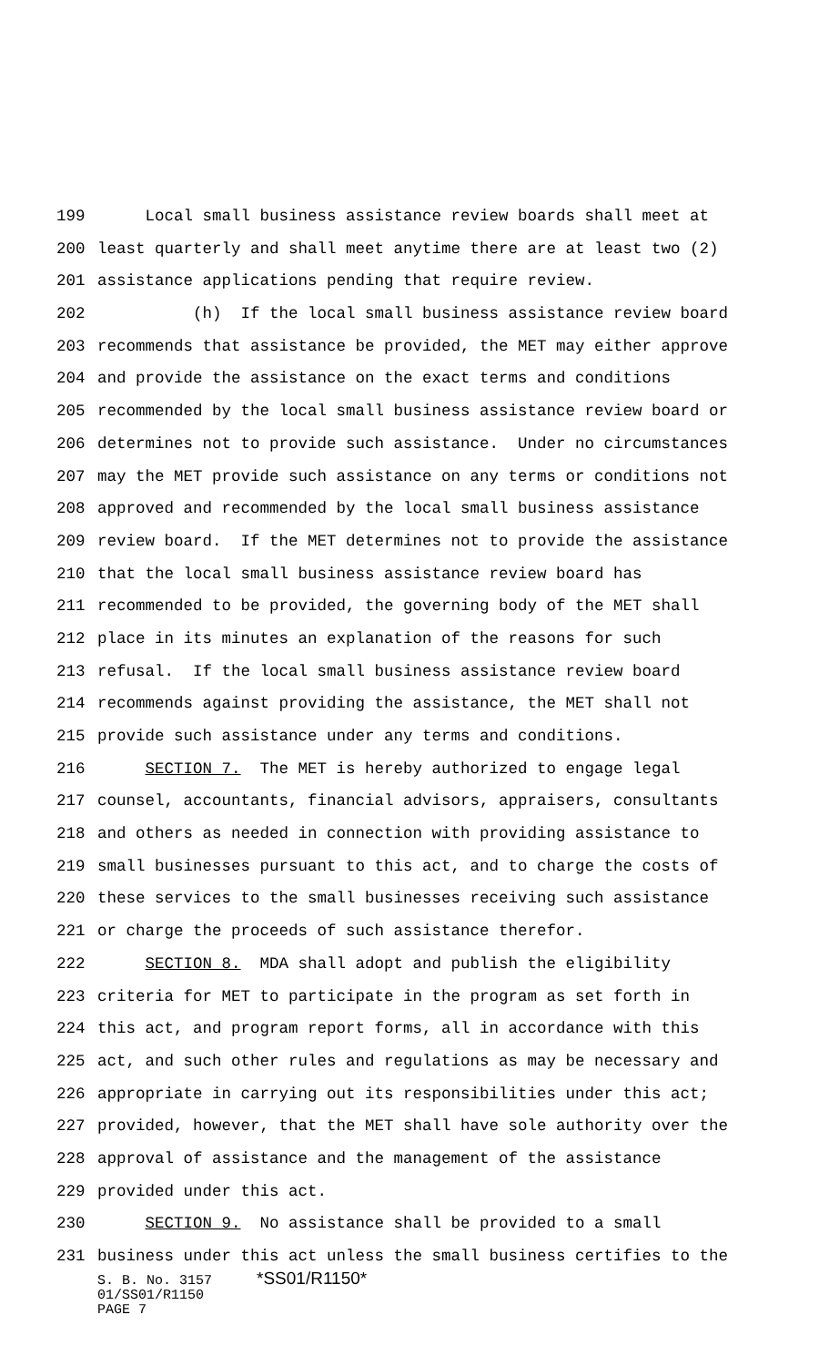199 Local small business assistance review boards shall meet at
200 least quarterly and shall meet anytime there are at least two (2)
201 assistance applications pending that require review.
202 (h) If the local small business assistance review board
203 recommends that assistance be provided, the MET may either approve
204 and provide the assistance on the exact terms and conditions
205 recommended by the local small business assistance review board or
206 determines not to provide such assistance. Under no circumstances
207 may the MET provide such assistance on any terms or conditions not
208 approved and recommended by the local small business assistance
209 review board. If the MET determines not to provide the assistance
210 that the local small business assistance review board has
211 recommended to be provided, the governing body of the MET shall
212 place in its minutes an explanation of the reasons for such
213 refusal. If the local small business assistance review board
214 recommends against providing the assistance, the MET shall not
215 provide such assistance under any terms and conditions.
216 SECTION 7. The MET is hereby authorized to engage legal
217 counsel, accountants, financial advisors, appraisers, consultants
218 and others as needed in connection with providing assistance to
219 small businesses pursuant to this act, and to charge the costs of
220 these services to the small businesses receiving such assistance
221 or charge the proceeds of such assistance therefor.
222 SECTION 8. MDA shall adopt and publish the eligibility
223 criteria for MET to participate in the program as set forth in
224 this act, and program report forms, all in accordance with this
225 act, and such other rules and regulations as may be necessary and
226 appropriate in carrying out its responsibilities under this act;
227 provided, however, that the MET shall have sole authority over the
228 approval of assistance and the management of the assistance
229 provided under this act.
230 SECTION 9. No assistance shall be provided to a small
231 business under this act unless the small business certifies to the
S. B. No. 3157 *SS01/R1150*
01/SS01/R1150
PAGE 7